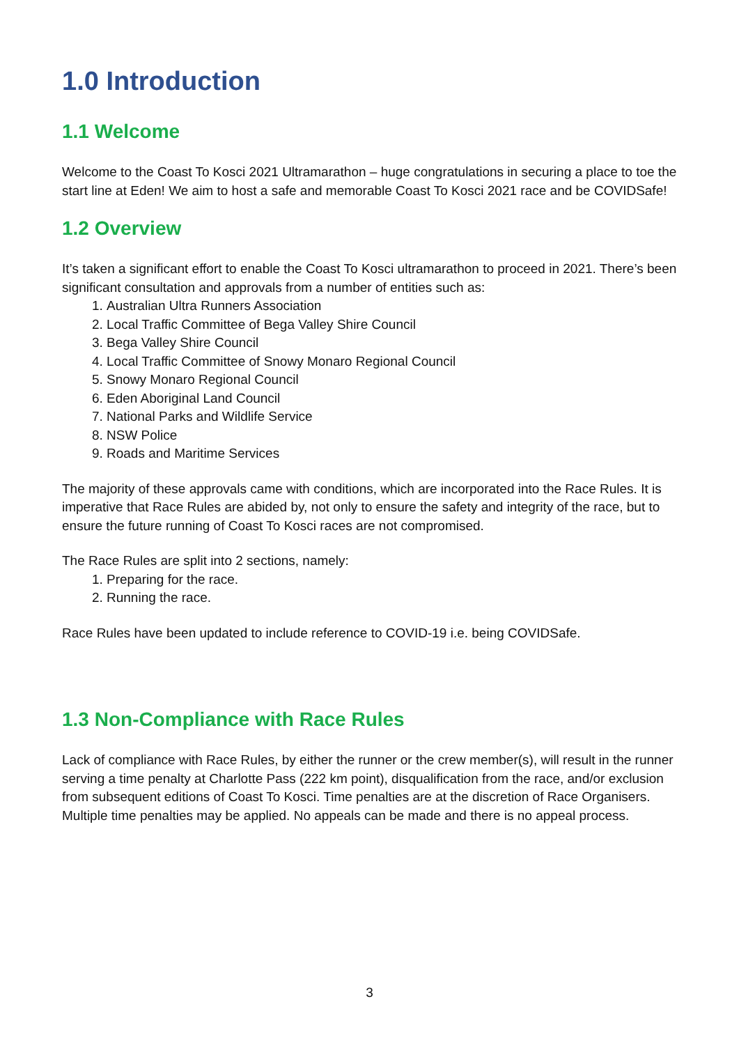1.0 Introduction
1.1 Welcome
Welcome to the Coast To Kosci 2021 Ultramarathon – huge congratulations in securing a place to toe the start line at Eden! We aim to host a safe and memorable Coast To Kosci 2021 race and be COVIDSafe!
1.2 Overview
It’s taken a significant effort to enable the Coast To Kosci ultramarathon to proceed in 2021. There’s been significant consultation and approvals from a number of entities such as:
1. Australian Ultra Runners Association
2. Local Traffic Committee of Bega Valley Shire Council
3. Bega Valley Shire Council
4. Local Traffic Committee of Snowy Monaro Regional Council
5. Snowy Monaro Regional Council
6. Eden Aboriginal Land Council
7. National Parks and Wildlife Service
8. NSW Police
9. Roads and Maritime Services
The majority of these approvals came with conditions, which are incorporated into the Race Rules. It is imperative that Race Rules are abided by, not only to ensure the safety and integrity of the race, but to ensure the future running of Coast To Kosci races are not compromised.
The Race Rules are split into 2 sections, namely:
1. Preparing for the race.
2. Running the race.
Race Rules have been updated to include reference to COVID-19 i.e. being COVIDSafe.
1.3 Non-Compliance with Race Rules
Lack of compliance with Race Rules, by either the runner or the crew member(s), will result in the runner serving a time penalty at Charlotte Pass (222 km point), disqualification from the race, and/or exclusion from subsequent editions of Coast To Kosci. Time penalties are at the discretion of Race Organisers. Multiple time penalties may be applied. No appeals can be made and there is no appeal process.
3